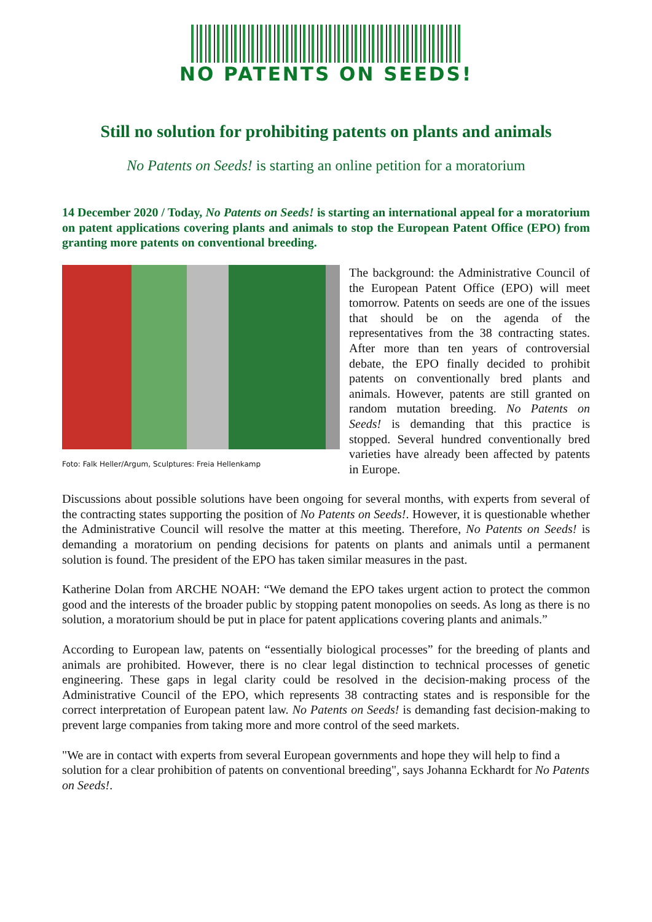NO PATENTS ON SEEDS!
Still no solution for prohibiting patents on plants and animals
No Patents on Seeds! is starting an online petition for a moratorium
14 December 2020 / Today, No Patents on Seeds! is starting an international appeal for a moratorium on patent applications covering plants and animals to stop the European Patent Office (EPO) from granting more patents on conventional breeding.
Foto: Falk Heller/Argum, Sculptures: Freia Hellenkamp
The background: the Administrative Council of the European Patent Office (EPO) will meet tomorrow. Patents on seeds are one of the issues that should be on the agenda of the representatives from the 38 contracting states. After more than ten years of controversial debate, the EPO finally decided to prohibit patents on conventionally bred plants and animals. However, patents are still granted on random mutation breeding. No Patents on Seeds! is demanding that this practice is stopped. Several hundred conventionally bred varieties have already been affected by patents in Europe.
Discussions about possible solutions have been ongoing for several months, with experts from several of the contracting states supporting the position of No Patents on Seeds!. However, it is questionable whether the Administrative Council will resolve the matter at this meeting. Therefore, No Patents on Seeds! is demanding a moratorium on pending decisions for patents on plants and animals until a permanent solution is found. The president of the EPO has taken similar measures in the past.
Katherine Dolan from ARCHE NOAH: “We demand the EPO takes urgent action to protect the common good and the interests of the broader public by stopping patent monopolies on seeds. As long as there is no solution, a moratorium should be put in place for patent applications covering plants and animals.”
According to European law, patents on “essentially biological processes” for the breeding of plants and animals are prohibited. However, there is no clear legal distinction to technical processes of genetic engineering. These gaps in legal clarity could be resolved in the decision-making process of the Administrative Council of the EPO, which represents 38 contracting states and is responsible for the correct interpretation of European patent law. No Patents on Seeds! is demanding fast decision-making to prevent large companies from taking more and more control of the seed markets.
"We are in contact with experts from several European governments and hope they will help to find a solution for a clear prohibition of patents on conventional breeding", says Johanna Eckhardt for No Patents on Seeds!.